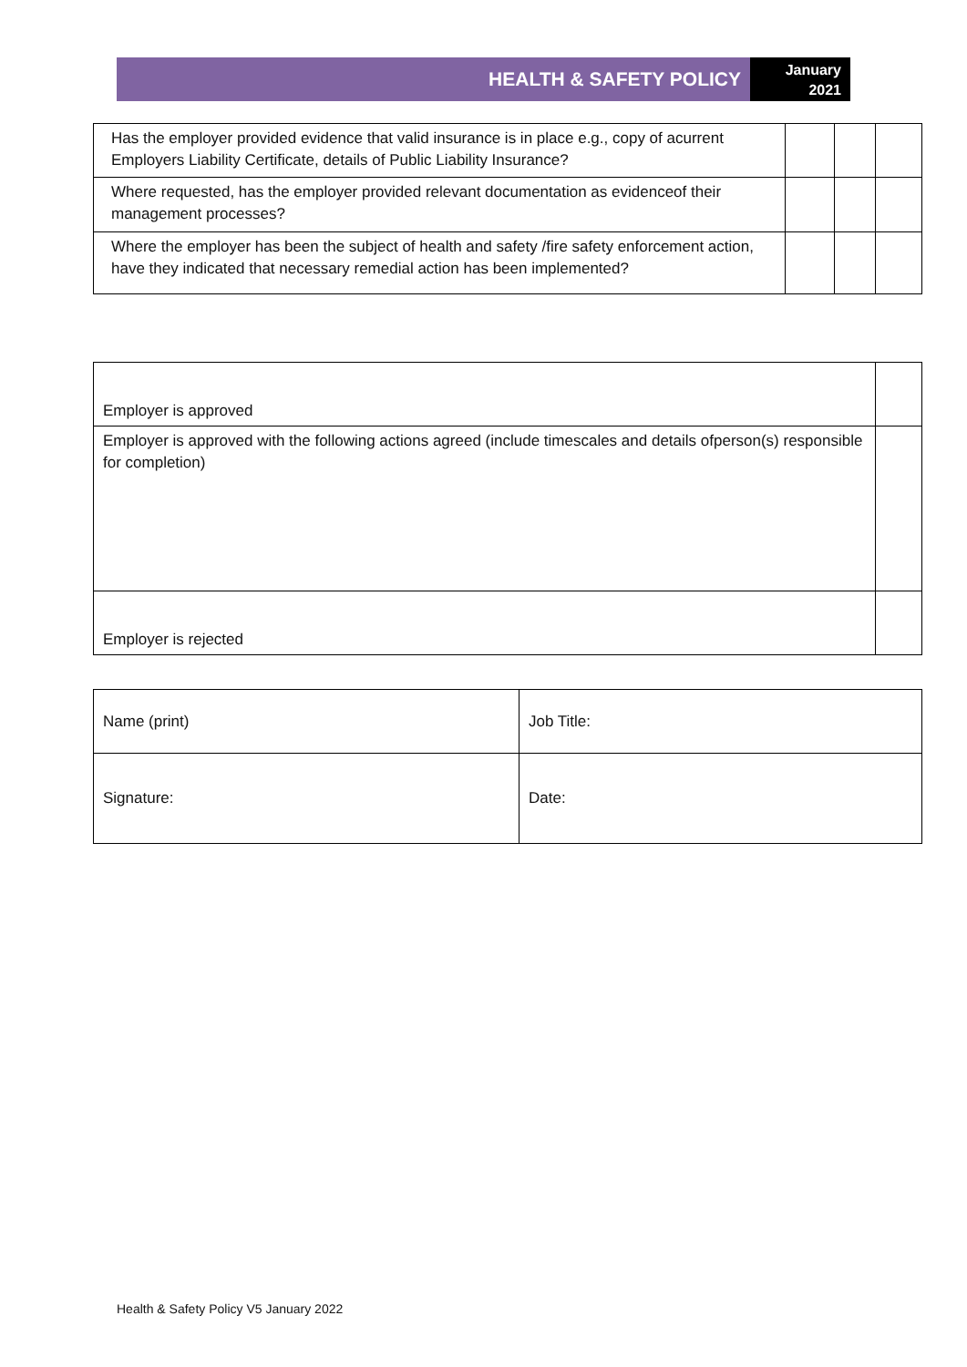HEALTH & SAFETY POLICY
January
2021
| Has the employer provided evidence that valid insurance is in place e.g., copy of acurrent Employers Liability Certificate, details of Public Liability Insurance? | | | |
| Where requested, has the employer provided relevant documentation as evidenceof their management processes? | | | |
| Where the employer has been the subject of health and safety /fire safety enforcement action, have they indicated that necessary remedial action has been implemented? | | | |
| Employer is approved | |
| Employer is approved with the following actions agreed (include timescales and details ofperson(s) responsible for completion) | |
| Employer is rejected | |
| Name (print) | Job Title: |
| Signature: | Date: |
Health & Safety Policy V5 January 2022